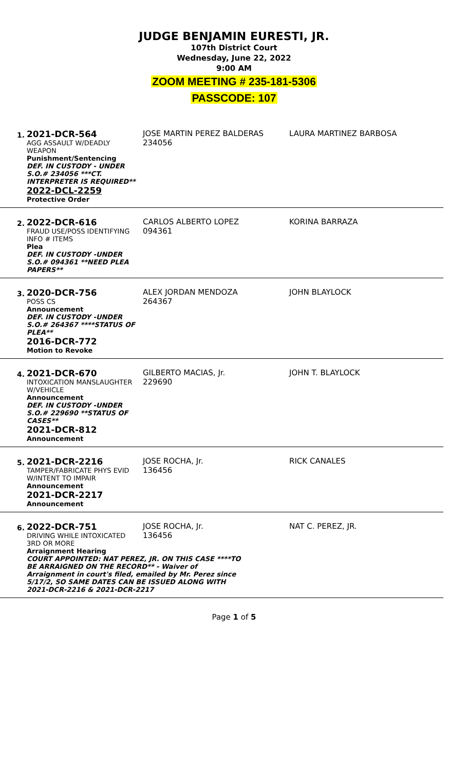JUDGE BENJAMIN EURESTI, JR.
107th District Court
Wednesday, June 22, 2022
9:00 AM
ZOOM MEETING # 235-181-5306
PASSCODE: 107
1.
2021-DCR-564
AGG ASSAULT W/DEADLY WEAPON
Punishment/Sentencing
DEF. IN CUSTODY - UNDER S.O.# 234056 ***CT. INTERPRETER IS REQUIRED**
2022-DCL-2259
Protective Order
JOSE MARTIN PEREZ BALDERAS
234056
LAURA MARTINEZ BARBOSA
2.
2022-DCR-616
FRAUD USE/POSS IDENTIFYING INFO # ITEMS
Plea
DEF. IN CUSTODY -UNDER S.O.# 094361 **NEED PLEA PAPERS**
CARLOS ALBERTO LOPEZ
094361
KORINA BARRAZA
3.
2020-DCR-756
POSS CS
Announcement
DEF. IN CUSTODY -UNDER S.O.# 264367 ****STATUS OF PLEA**
2016-DCR-772
Motion to Revoke
ALEX JORDAN MENDOZA
264367
JOHN BLAYLOCK
4.
2021-DCR-670
INTOXICATION MANSLAUGHTER W/VEHICLE
Announcement
DEF. IN CUSTODY -UNDER S.O.# 229690 **STATUS OF CASES**
2021-DCR-812
Announcement
GILBERTO MACIAS, Jr.
229690
JOHN T. BLAYLOCK
5.
2021-DCR-2216
TAMPER/FABRICATE PHYS EVID W/INTENT TO IMPAIR
Announcement
2021-DCR-2217
Announcement
JOSE ROCHA, Jr.
136456
RICK CANALES
6.
2022-DCR-751
DRIVING WHILE INTOXICATED 3RD OR MORE
Arraignment Hearing
COURT APPOINTED: NAT PEREZ, JR. ON THIS CASE ****TO BE ARRAIGNED ON THE RECORD** - Waiver of Arraignment in court's filed, emailed by Mr. Perez since 5/17/2, SO SAME DATES CAN BE ISSUED ALONG WITH 2021-DCR-2216 & 2021-DCR-2217
JOSE ROCHA, Jr.
136456
NAT C. PEREZ, JR.
Page 1 of 5